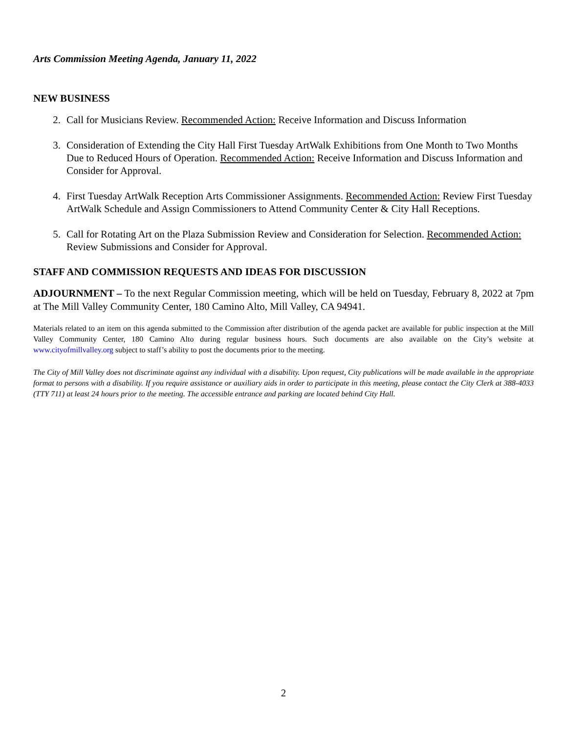Arts Commission Meeting Agenda, January 11, 2022
NEW BUSINESS
2. Call for Musicians Review. Recommended Action: Receive Information and Discuss Information
3. Consideration of Extending the City Hall First Tuesday ArtWalk Exhibitions from One Month to Two Months Due to Reduced Hours of Operation. Recommended Action: Receive Information and Discuss Information and Consider for Approval.
4. First Tuesday ArtWalk Reception Arts Commissioner Assignments. Recommended Action: Review First Tuesday ArtWalk Schedule and Assign Commissioners to Attend Community Center & City Hall Receptions.
5. Call for Rotating Art on the Plaza Submission Review and Consideration for Selection. Recommended Action: Review Submissions and Consider for Approval.
STAFF AND COMMISSION REQUESTS AND IDEAS FOR DISCUSSION
ADJOURNMENT – To the next Regular Commission meeting, which will be held on Tuesday, February 8, 2022 at 7pm at The Mill Valley Community Center, 180 Camino Alto, Mill Valley, CA 94941.
Materials related to an item on this agenda submitted to the Commission after distribution of the agenda packet are available for public inspection at the Mill Valley Community Center, 180 Camino Alto during regular business hours. Such documents are also available on the City’s website at www.cityofmillvalley.org subject to staff’s ability to post the documents prior to the meeting.
The City of Mill Valley does not discriminate against any individual with a disability. Upon request, City publications will be made available in the appropriate format to persons with a disability. If you require assistance or auxiliary aids in order to participate in this meeting, please contact the City Clerk at 388-4033 (TTY 711) at least 24 hours prior to the meeting. The accessible entrance and parking are located behind City Hall.
2